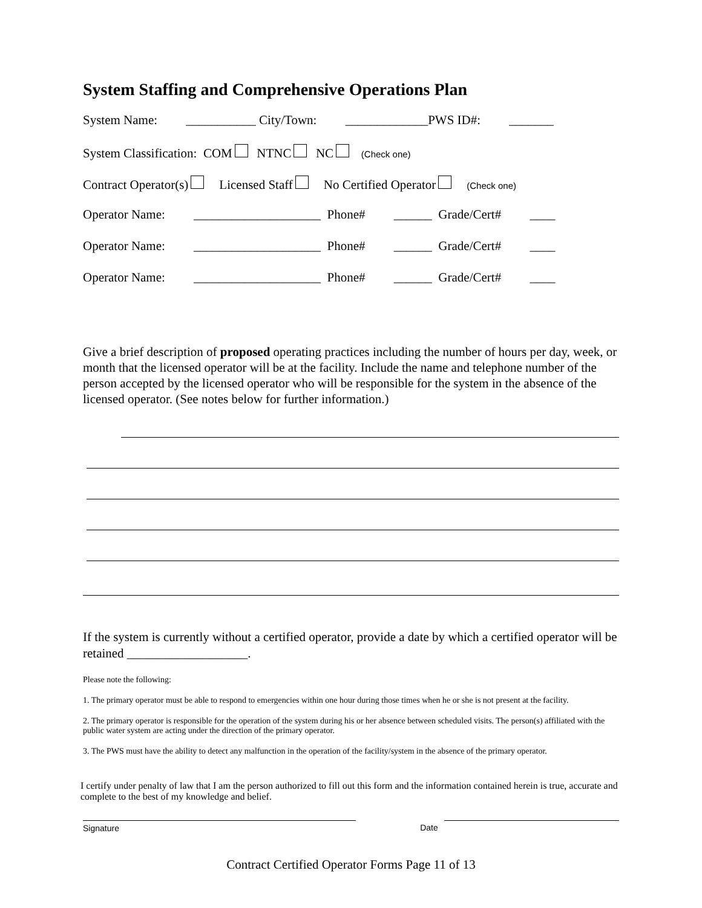System Staffing and Comprehensive Operations Plan
System Name: ___________ City/Town: _____________PWS ID#: _______
System Classification: COM NTNC NC (Check one)
Contract Operator(s) Licensed Staff No Certified Operator (Check one)
Operator Name: ____________________ Phone# ______ Grade/Cert# ____
Operator Name: ____________________ Phone# ______ Grade/Cert# ____
Operator Name: ____________________ Phone# ______ Grade/Cert# ____
Give a brief description of proposed operating practices including the number of hours per day, week, or month that the licensed operator will be at the facility. Include the name and telephone number of the person accepted by the licensed operator who will be responsible for the system in the absence of the licensed operator. (See notes below for further information.)
If the system is currently without a certified operator, provide a date by which a certified operator will be retained ___________________.
Please note the following:
1. The primary operator must be able to respond to emergencies within one hour during those times when he or she is not present at the facility.
2. The primary operator is responsible for the operation of the system during his or her absence between scheduled visits. The person(s) affiliated with the public water system are acting under the direction of the primary operator.
3. The PWS must have the ability to detect any malfunction in the operation of the facility/system in the absence of the primary operator.
I certify under penalty of law that I am the person authorized to fill out this form and the information contained herein is true, accurate and complete to the best of my knowledge and belief.
Signature Date
Contract Certified Operator Forms Page 11 of 13